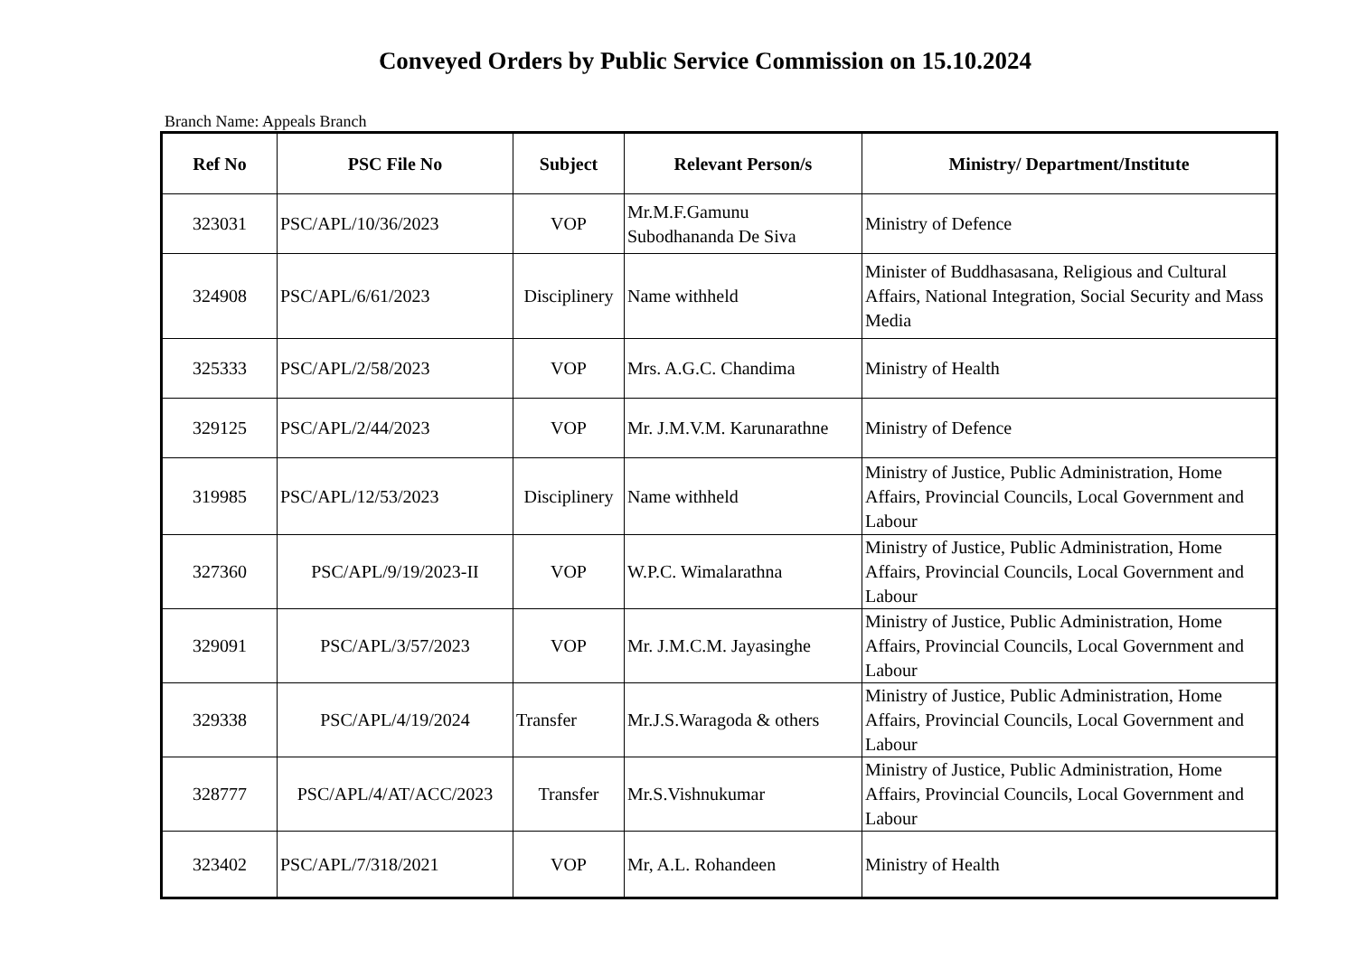Conveyed Orders by Public Service Commission on 15.10.2024
Branch Name: Appeals Branch
| Ref No | PSC File No | Subject | Relevant Person/s | Ministry/ Department/Institute |
| --- | --- | --- | --- | --- |
| 323031 | PSC/APL/10/36/2023 | VOP | Mr.M.F.Gamunu Subodhananda De Siva | Ministry of Defence |
| 324908 | PSC/APL/6/61/2023 | Disciplinery | Name withheld | Minister of Buddhasasana, Religious and Cultural Affairs, National Integration, Social Security and Mass Media |
| 325333 | PSC/APL/2/58/2023 | VOP | Mrs. A.G.C. Chandima | Ministry of Health |
| 329125 | PSC/APL/2/44/2023 | VOP | Mr. J.M.V.M. Karunarathne | Ministry of Defence |
| 319985 | PSC/APL/12/53/2023 | Disciplinery | Name withheld | Ministry of Justice, Public Administration, Home Affairs, Provincial Councils, Local Government and Labour |
| 327360 | PSC/APL/9/19/2023-II | VOP | W.P.C. Wimalarathna | Ministry of Justice, Public Administration, Home Affairs, Provincial Councils, Local Government and Labour |
| 329091 | PSC/APL/3/57/2023 | VOP | Mr. J.M.C.M. Jayasinghe | Ministry of Justice, Public Administration, Home Affairs, Provincial Councils, Local Government and Labour |
| 329338 | PSC/APL/4/19/2024 | Transfer | Mr.J.S.Waragoda & others | Ministry of Justice, Public Administration, Home Affairs, Provincial Councils, Local Government and Labour |
| 328777 | PSC/APL/4/AT/ACC/2023 | Transfer | Mr.S.Vishnukumar | Ministry of Justice, Public Administration, Home Affairs, Provincial Councils, Local Government and Labour |
| 323402 | PSC/APL/7/318/2021 | VOP | Mr, A.L. Rohandeen | Ministry of Health |